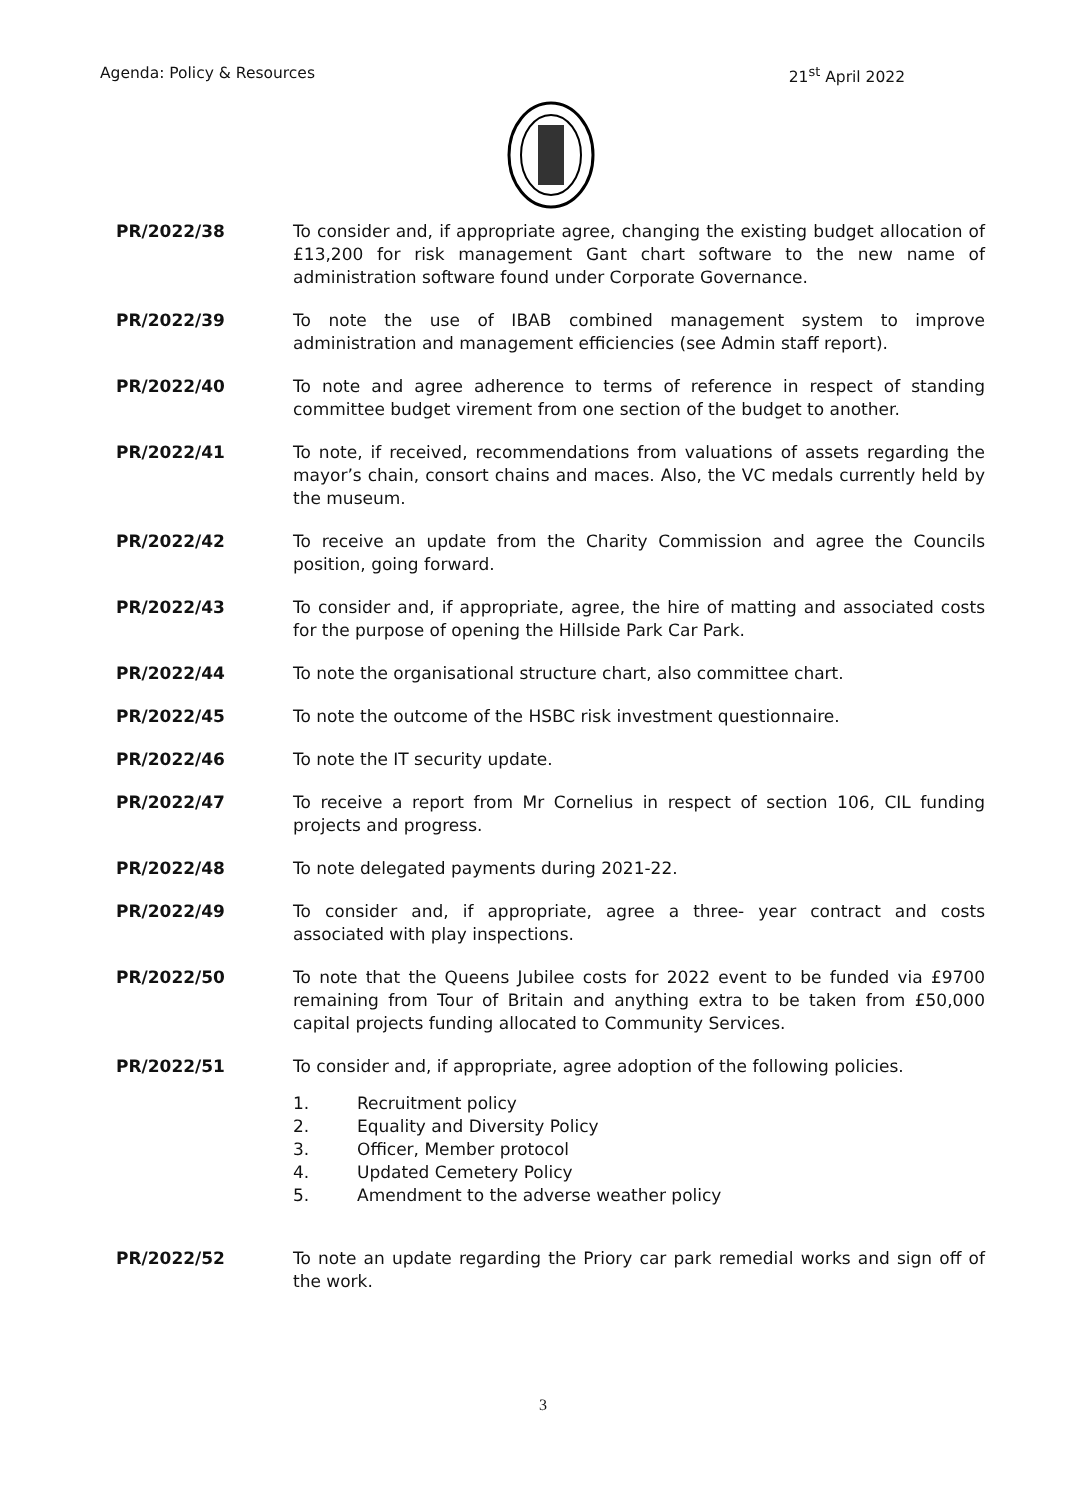Agenda: Policy & Resources 21<sup>st</sup> April 2022
PR/2022/38 To consider and, if appropriate agree, changing the existing budget allocation of £13,200 for risk management Gant chart software to the new name of administration software found under Corporate Governance.
PR/2022/39 To note the use of IBAB combined management system to improve administration and management efficiencies (see Admin staff report).
PR/2022/40 To note and agree adherence to terms of reference in respect of standing committee budget virement from one section of the budget to another.
PR/2022/41 To note, if received, recommendations from valuations of assets regarding the mayor’s chain, consort chains and maces. Also, the VC medals currently held by the museum.
PR/2022/42 To receive an update from the Charity Commission and agree the Councils position, going forward.
PR/2022/43 To consider and, if appropriate, agree, the hire of matting and associated costs for the purpose of opening the Hillside Park Car Park.
PR/2022/44 To note the organisational structure chart, also committee chart.
PR/2022/45 To note the outcome of the HSBC risk investment questionnaire.
PR/2022/46 To note the IT security update.
PR/2022/47 To receive a report from Mr Cornelius in respect of section 106, CIL funding projects and progress.
PR/2022/48 To note delegated payments during 2021-22.
PR/2022/49 To consider and, if appropriate, agree a three- year contract and costs associated with play inspections.
PR/2022/50 To note that the Queens Jubilee costs for 2022 event to be funded via £9700 remaining from Tour of Britain and anything extra to be taken from £50,000 capital projects funding allocated to Community Services.
PR/2022/51 To consider and, if appropriate, agree adoption of the following policies.
1. Recruitment policy
2. Equality and Diversity Policy
3. Officer, Member protocol
4. Updated Cemetery Policy
5. Amendment to the adverse weather policy
PR/2022/52 To note an update regarding the Priory car park remedial works and sign off of the work.
3